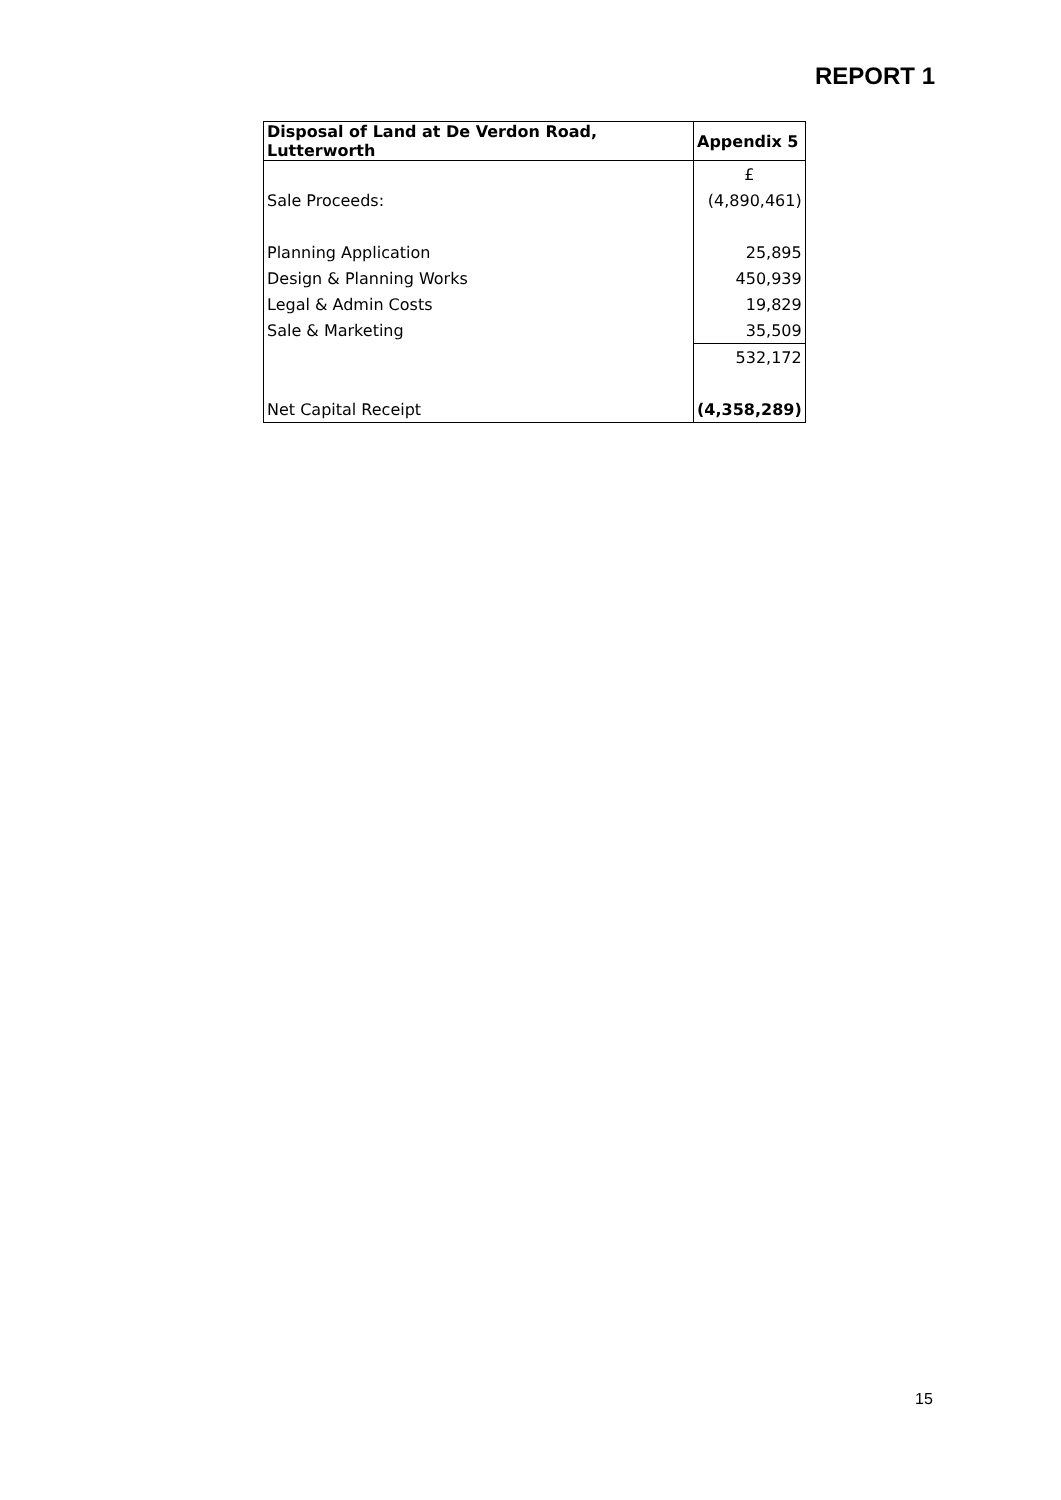REPORT 1
| Disposal of Land at De Verdon Road, Lutterworth | Appendix 5 |
| --- | --- |
| | £ |
| Sale Proceeds: | (4,890,461) |
| Planning Application | 25,895 |
| Design & Planning Works | 450,939 |
| Legal & Admin Costs | 19,829 |
| Sale & Marketing | 35,509 |
| | 532,172 |
| Net Capital Receipt | (4,358,289) |
15